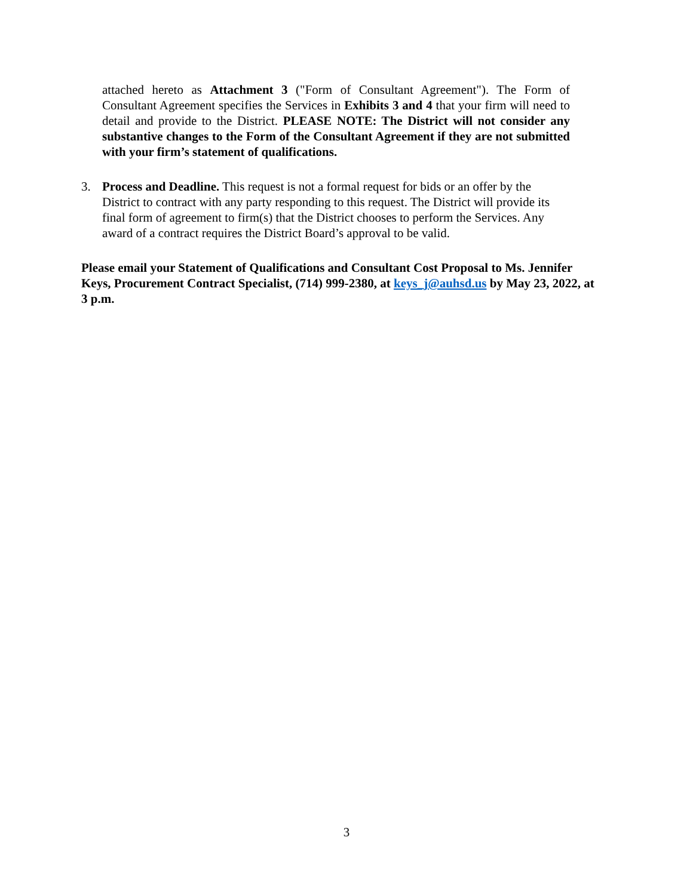attached hereto as Attachment 3 ("Form of Consultant Agreement"). The Form of Consultant Agreement specifies the Services in Exhibits 3 and 4 that your firm will need to detail and provide to the District. PLEASE NOTE: The District will not consider any substantive changes to the Form of the Consultant Agreement if they are not submitted with your firm’s statement of qualifications.
3. Process and Deadline. This request is not a formal request for bids or an offer by the District to contract with any party responding to this request. The District will provide its final form of agreement to firm(s) that the District chooses to perform the Services. Any award of a contract requires the District Board’s approval to be valid.
Please email your Statement of Qualifications and Consultant Cost Proposal to Ms. Jennifer Keys, Procurement Contract Specialist, (714) 999-2380, at keys_j@auhsd.us by May 23, 2022, at 3 p.m.
3